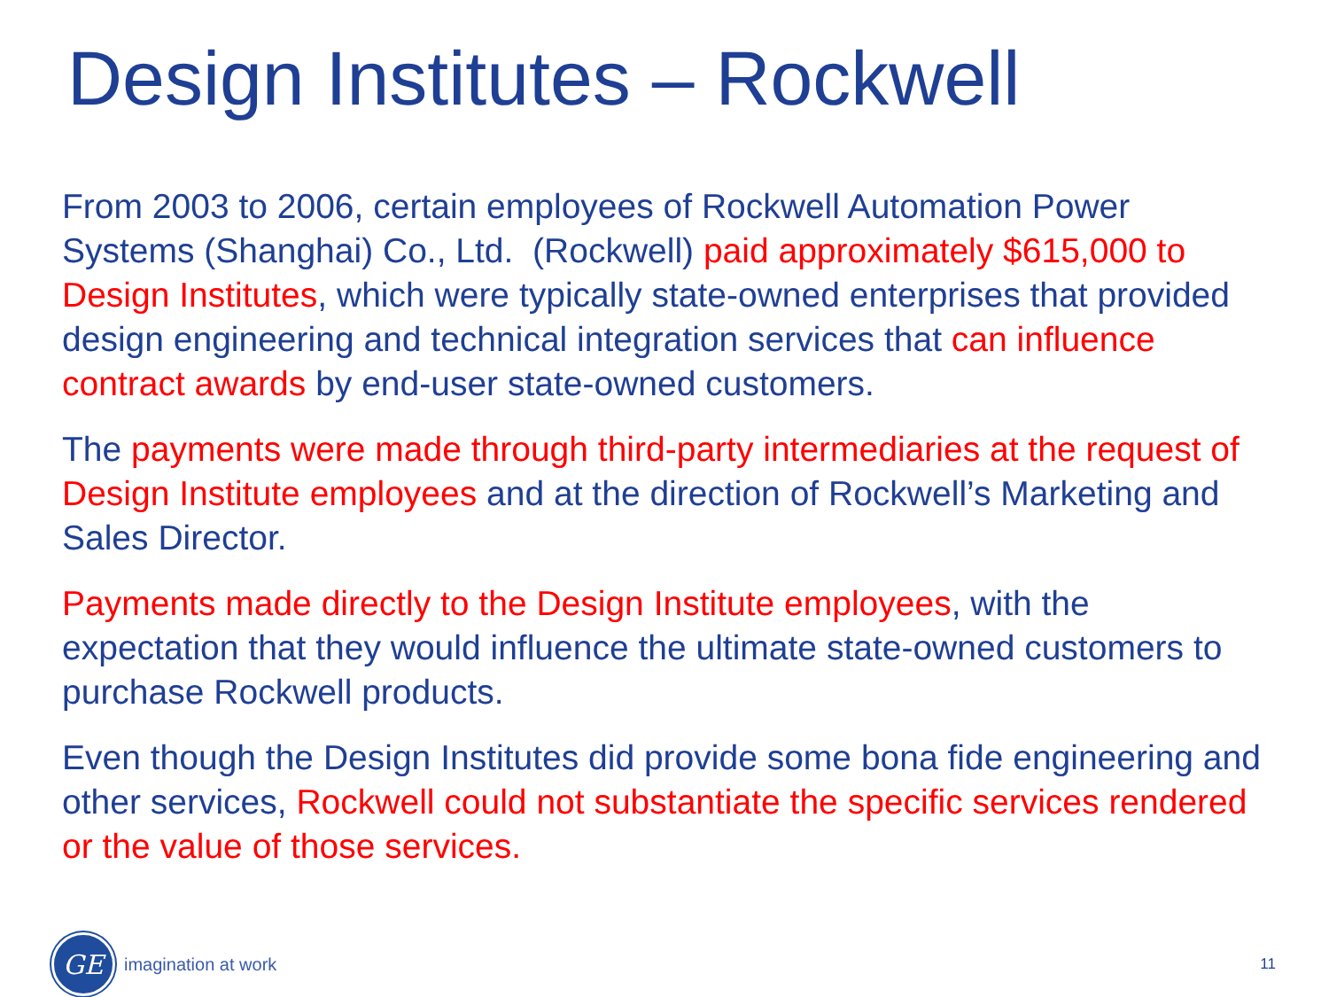Design Institutes – Rockwell
From 2003 to 2006, certain employees of Rockwell Automation Power Systems (Shanghai) Co., Ltd. (Rockwell) paid approximately $615,000 to Design Institutes, which were typically state-owned enterprises that provided design engineering and technical integration services that can influence contract awards by end-user state-owned customers.
The payments were made through third-party intermediaries at the request of Design Institute employees and at the direction of Rockwell’s Marketing and Sales Director.
Payments made directly to the Design Institute employees, with the expectation that they would influence the ultimate state-owned customers to purchase Rockwell products.
Even though the Design Institutes did provide some bona fide engineering and other services, Rockwell could not substantiate the specific services rendered or the value of those services.
GE
imagination at work
11